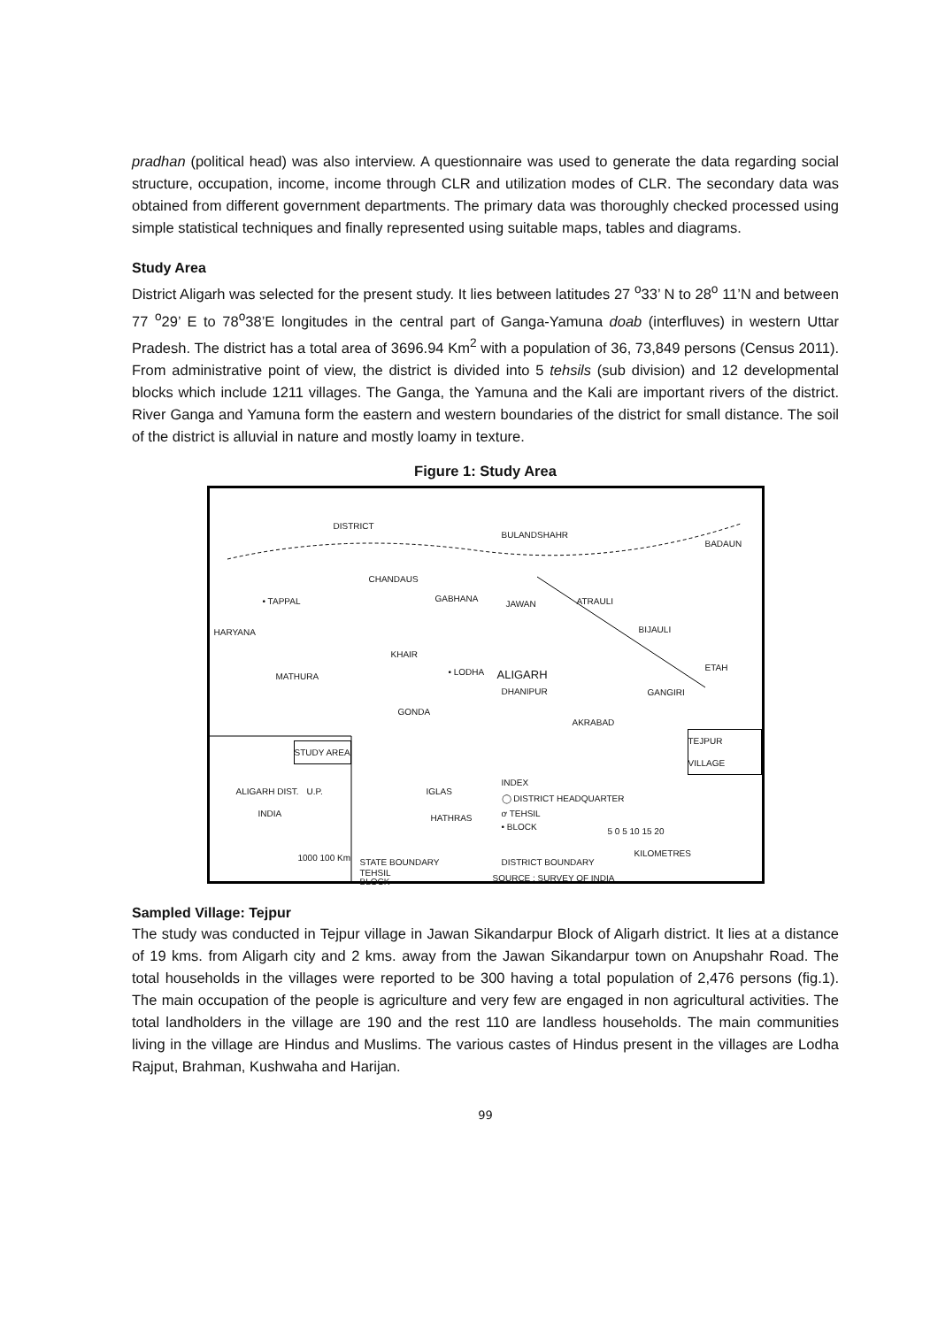pradhan (political head) was also interview. A questionnaire was used to generate the data regarding social structure, occupation, income, income through CLR and utilization modes of CLR. The secondary data was obtained from different government departments. The primary data was thoroughly checked processed using simple statistical techniques and finally represented using suitable maps, tables and diagrams.
Study Area
District Aligarh was selected for the present study. It lies between latitudes 27 <sup>o</sup>33’ N to 28<sup>o</sup> 11’N and between 77 <sup>o</sup>29’ E to 78<sup>o</sup>38’E longitudes in the central part of Ganga-Yamuna doab (interfluves) in western Uttar Pradesh. The district has a total area of 3696.94 Km<sup>2</sup> with a population of 36, 73,849 persons (Census 2011). From administrative point of view, the district is divided into 5 tehsils (sub division) and 12 developmental blocks which include 1211 villages. The Ganga, the Yamuna and the Kali are important rivers of the district. River Ganga and Yamuna form the eastern and western boundaries of the district for small distance. The soil of the district is alluvial in nature and mostly loamy in texture.
Figure 1: Study Area
CHANDAUS
• TAPPAL GABHANA
JAWAN ATRAULI
BIJAULI
KHAIR
• LODHA ALIGARH
DHANIPUR GANGIRI
GONDA
AKRABAD
TEJPUR VILLAGE
STUDY AREA
ALIGARH DIST. U.P.
INDIA
IGLAS
INDEX
◯ DISTRICT HEADQUARTER
ơ TEHSIL
• BLOCK 5 0 5 10 15 20
KILOMETRES 1000 100 Km STATE BOUNDARY DISTRICT BOUNDARY
TEHSIL
SOURCE : SURVEY OF INDIA BLOCK
BULANDSHAHR
BADAUN
DISTRICT
MATHURA
HARYANA
ETAH
HATHRAS
Sampled Village: Tejpur
The study was conducted in Tejpur village in Jawan Sikandarpur Block of Aligarh district. It lies at a distance of 19 kms. from Aligarh city and 2 kms. away from the Jawan Sikandarpur town on Anupshahr Road. The total households in the villages were reported to be 300 having a total population of 2,476 persons (fig.1). The main occupation of the people is agriculture and very few are engaged in non agricultural activities. The total landholders in the village are 190 and the rest 110 are landless households. The main communities living in the village are Hindus and Muslims. The various castes of Hindus present in the villages are Lodha Rajput, Brahman, Kushwaha and Harijan.
99